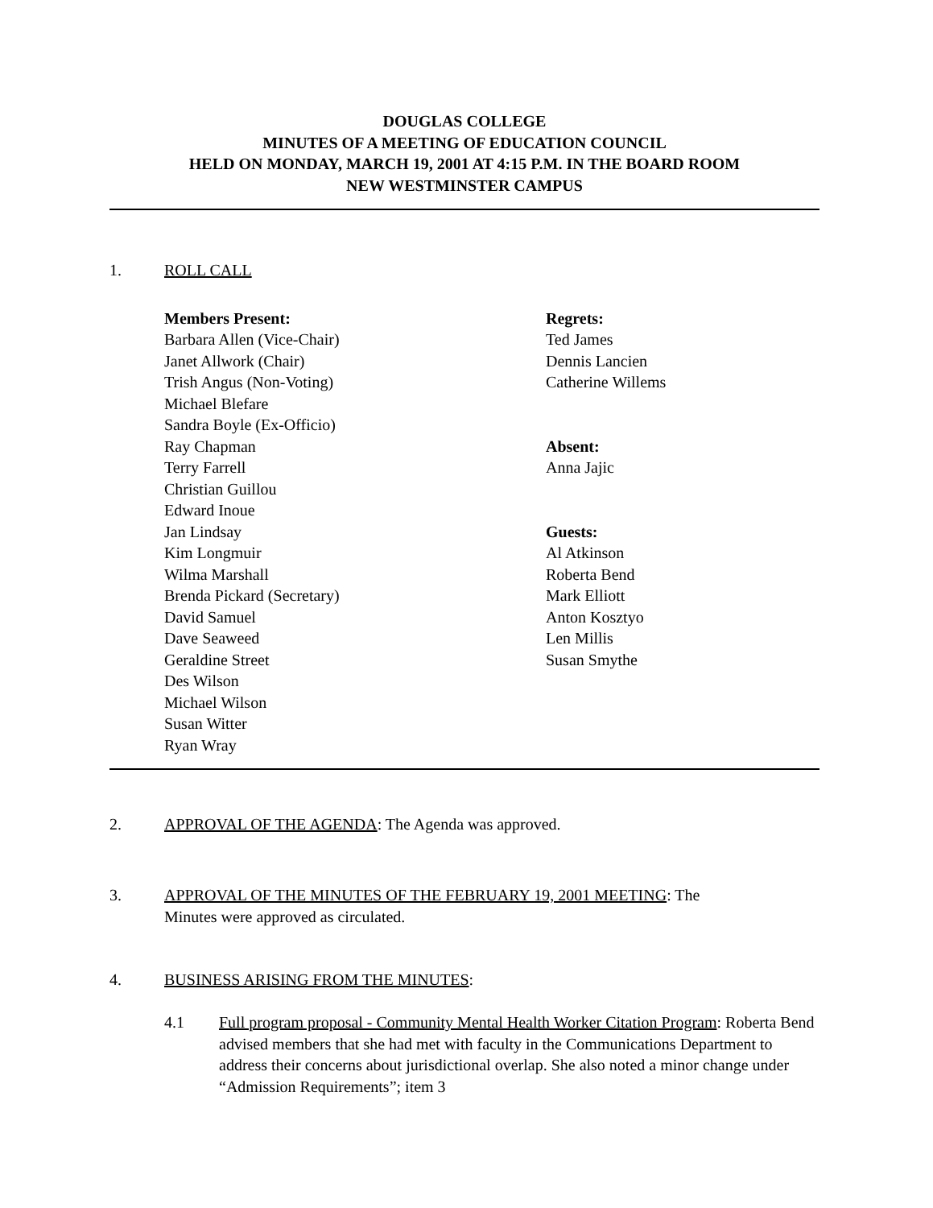DOUGLAS COLLEGE
MINUTES OF A MEETING OF EDUCATION COUNCIL
HELD ON MONDAY, MARCH 19, 2001 AT 4:15 P.M. IN THE BOARD ROOM
NEW WESTMINSTER CAMPUS
1. ROLL CALL
Members Present:
Barbara Allen (Vice-Chair)
Janet Allwork (Chair)
Trish Angus (Non-Voting)
Michael Blefare
Sandra Boyle (Ex-Officio)
Ray Chapman
Terry Farrell
Christian Guillou
Edward Inoue
Jan Lindsay
Kim Longmuir
Wilma Marshall
Brenda Pickard (Secretary)
David Samuel
Dave Seaweed
Geraldine Street
Des Wilson
Michael Wilson
Susan Witter
Ryan Wray
Regrets:
Ted James
Dennis Lancien
Catherine Willems
Absent:
Anna Jajic
Guests:
Al Atkinson
Roberta Bend
Mark Elliott
Anton Kosztyo
Len Millis
Susan Smythe
2. APPROVAL OF THE AGENDA: The Agenda was approved.
3. APPROVAL OF THE MINUTES OF THE FEBRUARY 19, 2001 MEETING: The
Minutes were approved as circulated.
4. BUSINESS ARISING FROM THE MINUTES:
4.1 Full program proposal - Community Mental Health Worker Citation Program: Roberta Bend advised members that she had met with faculty in the Communications Department to address their concerns about jurisdictional overlap. She also noted a minor change under “Admission Requirements”; item 3